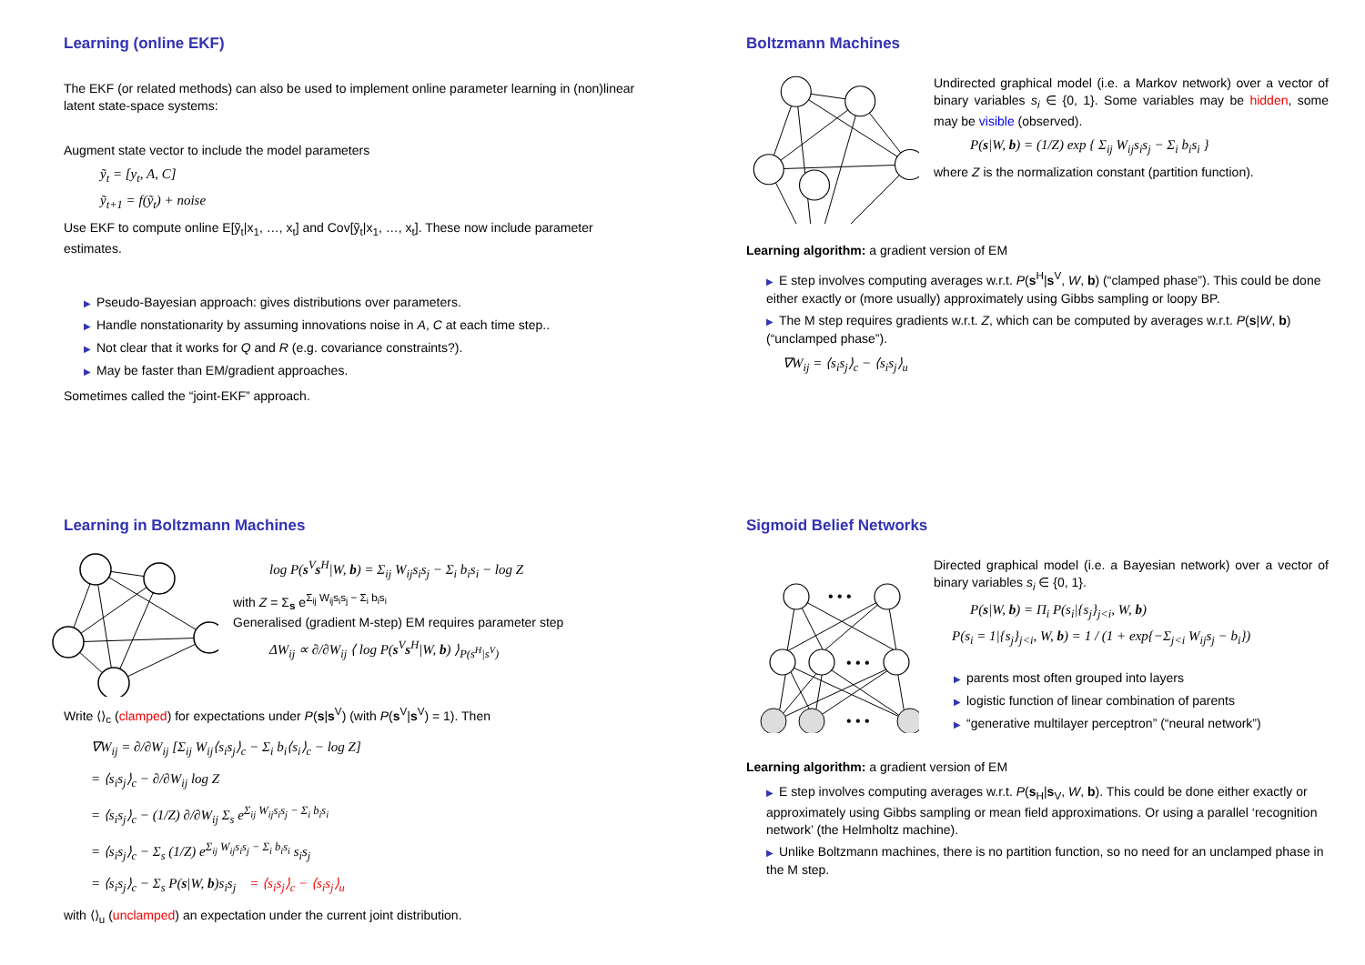Learning (online EKF)
The EKF (or related methods) can also be used to implement online parameter learning in (non)linear latent state-space systems:
Augment state vector to include the model parameters
ỹ<sub>t</sub> = [y<sub>t</sub>, A, C]
ỹ<sub>t+1</sub> = f(ỹ<sub>t</sub>) + noise
Use EKF to compute online E[ỹ<sub>t</sub>|x<sub>1</sub>, …, x<sub>t</sub>] and Cov[ỹ<sub>t</sub>|x<sub>1</sub>, …, x<sub>t</sub>]. These now include parameter estimates.
▶ Pseudo-Bayesian approach: gives distributions over parameters.
▶ Handle nonstationarity by assuming innovations noise in A, C at each time step..
▶ Not clear that it works for Q and R (e.g. covariance constraints?).
▶ May be faster than EM/gradient approaches.
Sometimes called the “joint-EKF” approach.
Boltzmann Machines
Undirected graphical model (i.e. a Markov network) over a vector of binary variables s<sub>i</sub> ∈ {0, 1}. Some variables may be hidden, some may be visible (observed).
P(s|W, b) = (1/Z) exp { Σ<sub>ij</sub> W<sub>ij</sub>s<sub>i</sub>s<sub>j</sub> − Σ<sub>i</sub> b<sub>i</sub>s<sub>i</sub> }
where Z is the normalization constant (partition function).
Learning algorithm: a gradient version of EM
▶ E step involves computing averages w.r.t. P(s<sup>H</sup>|s<sup>V</sup>, W, b) (“clamped phase”). This could be done either exactly or (more usually) approximately using Gibbs sampling or loopy BP.
▶ The M step requires gradients w.r.t. Z, which can be computed by averages w.r.t. P(s|W, b) (“unclamped phase”).
∇W<sub>ij</sub> = ⟨s<sub>i</sub>s<sub>j</sub>⟩<sub>c</sub> − ⟨s<sub>i</sub>s<sub>j</sub>⟩<sub>u</sub>
Learning in Boltzmann Machines
log P(s<sup>V</sup>s<sup>H</sup>|W, b) = Σ<sub>ij</sub> W<sub>ij</sub>s<sub>i</sub>s<sub>j</sub> − Σ<sub>i</sub> b<sub>i</sub>s<sub>i</sub> − log Z
with Z = Σ<sub>s</sub> e<sup>Σ<sub>ij</sub> W<sub>ij</sub>s<sub>i</sub>s<sub>j</sub> − Σ<sub>i</sub> b<sub>i</sub>s<sub>i</sub></sup>
Generalised (gradient M-step) EM requires parameter step
ΔW<sub>ij</sub> ∝ ∂/∂W<sub>ij</sub> ⟨ log P(s<sup>V</sup>s<sup>H</sup>|W, b) ⟩<sub>P(s<sup>H</sup>|s<sup>V</sup>)</sub>
Write ⟨⟩<sub>c</sub> (clamped) for expectations under P(s|s<sup>V</sup>) (with P(s<sup>V</sup>|s<sup>V</sup>) = 1). Then
∇W<sub>ij</sub> = ∂/∂W<sub>ij</sub> [Σ<sub>ij</sub> W<sub>ij</sub>⟨s<sub>i</sub>s<sub>j</sub>⟩<sub>c</sub> − Σ<sub>i</sub> b<sub>i</sub>⟨s<sub>i</sub>⟩<sub>c</sub> − log Z]
= ⟨s<sub>i</sub>s<sub>j</sub>⟩<sub>c</sub> − ∂/∂W<sub>ij</sub> log Z
= ⟨s<sub>i</sub>s<sub>j</sub>⟩<sub>c</sub> − (1/Z) ∂/∂W<sub>ij</sub> Σ<sub>s</sub> e<sup>Σ<sub>ij</sub> W<sub>ij</sub>s<sub>i</sub>s<sub>j</sub> − Σ<sub>i</sub> b<sub>i</sub>s<sub>i</sub></sup>
= ⟨s<sub>i</sub>s<sub>j</sub>⟩<sub>c</sub> − Σ<sub>s</sub> (1/Z) e<sup>Σ<sub>ij</sub> W<sub>ij</sub>s<sub>i</sub>s<sub>j</sub> − Σ<sub>i</sub> b<sub>i</sub>s<sub>i</sub></sup> s<sub>i</sub>s<sub>j</sub>
= ⟨s<sub>i</sub>s<sub>j</sub>⟩<sub>c</sub> − Σ<sub>s</sub> P(s|W, b)s<sub>i</sub>s<sub>j</sub> = ⟨s<sub>i</sub>s<sub>j</sub>⟩<sub>c</sub> − ⟨s<sub>i</sub>s<sub>j</sub>⟩<sub>u</sub>
with ⟨⟩<sub>u</sub> (unclamped) an expectation under the current joint distribution.
Sigmoid Belief Networks
• • •
• • •
• • •
Directed graphical model (i.e. a Bayesian network) over a vector of binary variables s<sub>i</sub> ∈ {0, 1}.
P(s|W, b) = Π<sub>i</sub> P(s<sub>i</sub>|{s<sub>j</sub>}<sub>j<i</sub>, W, b)
P(s<sub>i</sub> = 1|{s<sub>j</sub>}<sub>j<i</sub>, W, b) = 1 / (1 + exp{−Σ<sub>j<i</sub> W<sub>ij</sub>s<sub>j</sub> − b<sub>i</sub>})
▶ parents most often grouped into layers
▶ logistic function of linear combination of parents
▶ “generative multilayer perceptron” (“neural network”)
Learning algorithm: a gradient version of EM
▶ E step involves computing averages w.r.t. P(s<sub>H</sub>|s<sub>V</sub>, W, b). This could be done either exactly or approximately using Gibbs sampling or mean field approximations. Or using a parallel ‘recognition network’ (the Helmholtz machine).
▶ Unlike Boltzmann machines, there is no partition function, so no need for an unclamped phase in the M step.